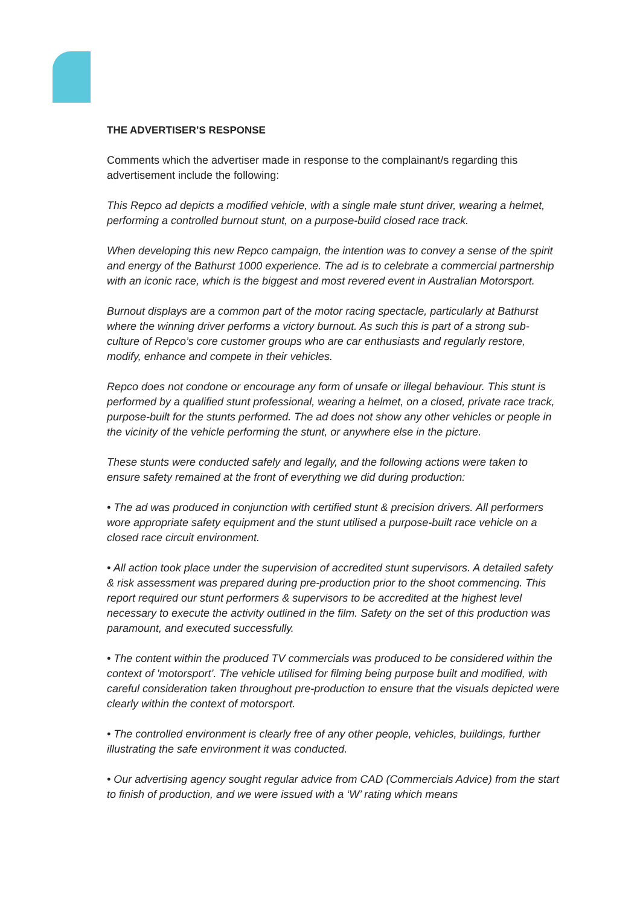THE ADVERTISER’S RESPONSE
Comments which the advertiser made in response to the complainant/s regarding this advertisement include the following:
This Repco ad depicts a modified vehicle, with a single male stunt driver, wearing a helmet, performing a controlled burnout stunt, on a purpose-build closed race track.
When developing this new Repco campaign, the intention was to convey a sense of the spirit and energy of the Bathurst 1000 experience. The ad is to celebrate a commercial partnership with an iconic race, which is the biggest and most revered event in Australian Motorsport.
Burnout displays are a common part of the motor racing spectacle, particularly at Bathurst where the winning driver performs a victory burnout. As such this is part of a strong sub-culture of Repco’s core customer groups who are car enthusiasts and regularly restore, modify, enhance and compete in their vehicles.
Repco does not condone or encourage any form of unsafe or illegal behaviour. This stunt is performed by a qualified stunt professional, wearing a helmet, on a closed, private race track, purpose-built for the stunts performed. The ad does not show any other vehicles or people in the vicinity of the vehicle performing the stunt, or anywhere else in the picture.
These stunts were conducted safely and legally, and the following actions were taken to ensure safety remained at the front of everything we did during production:
• The ad was produced in conjunction with certified stunt & precision drivers. All performers wore appropriate safety equipment and the stunt utilised a purpose-built race vehicle on a closed race circuit environment.
• All action took place under the supervision of accredited stunt supervisors. A detailed safety & risk assessment was prepared during pre-production prior to the shoot commencing. This report required our stunt performers & supervisors to be accredited at the highest level necessary to execute the activity outlined in the film. Safety on the set of this production was paramount, and executed successfully.
• The content within the produced TV commercials was produced to be considered within the context of 'motorsport’. The vehicle utilised for filming being purpose built and modified, with careful consideration taken throughout pre-production to ensure that the visuals depicted were clearly within the context of motorsport.
• The controlled environment is clearly free of any other people, vehicles, buildings, further illustrating the safe environment it was conducted.
• Our advertising agency sought regular advice from CAD (Commercials Advice) from the start to finish of production, and we were issued with a ‘W’ rating which means